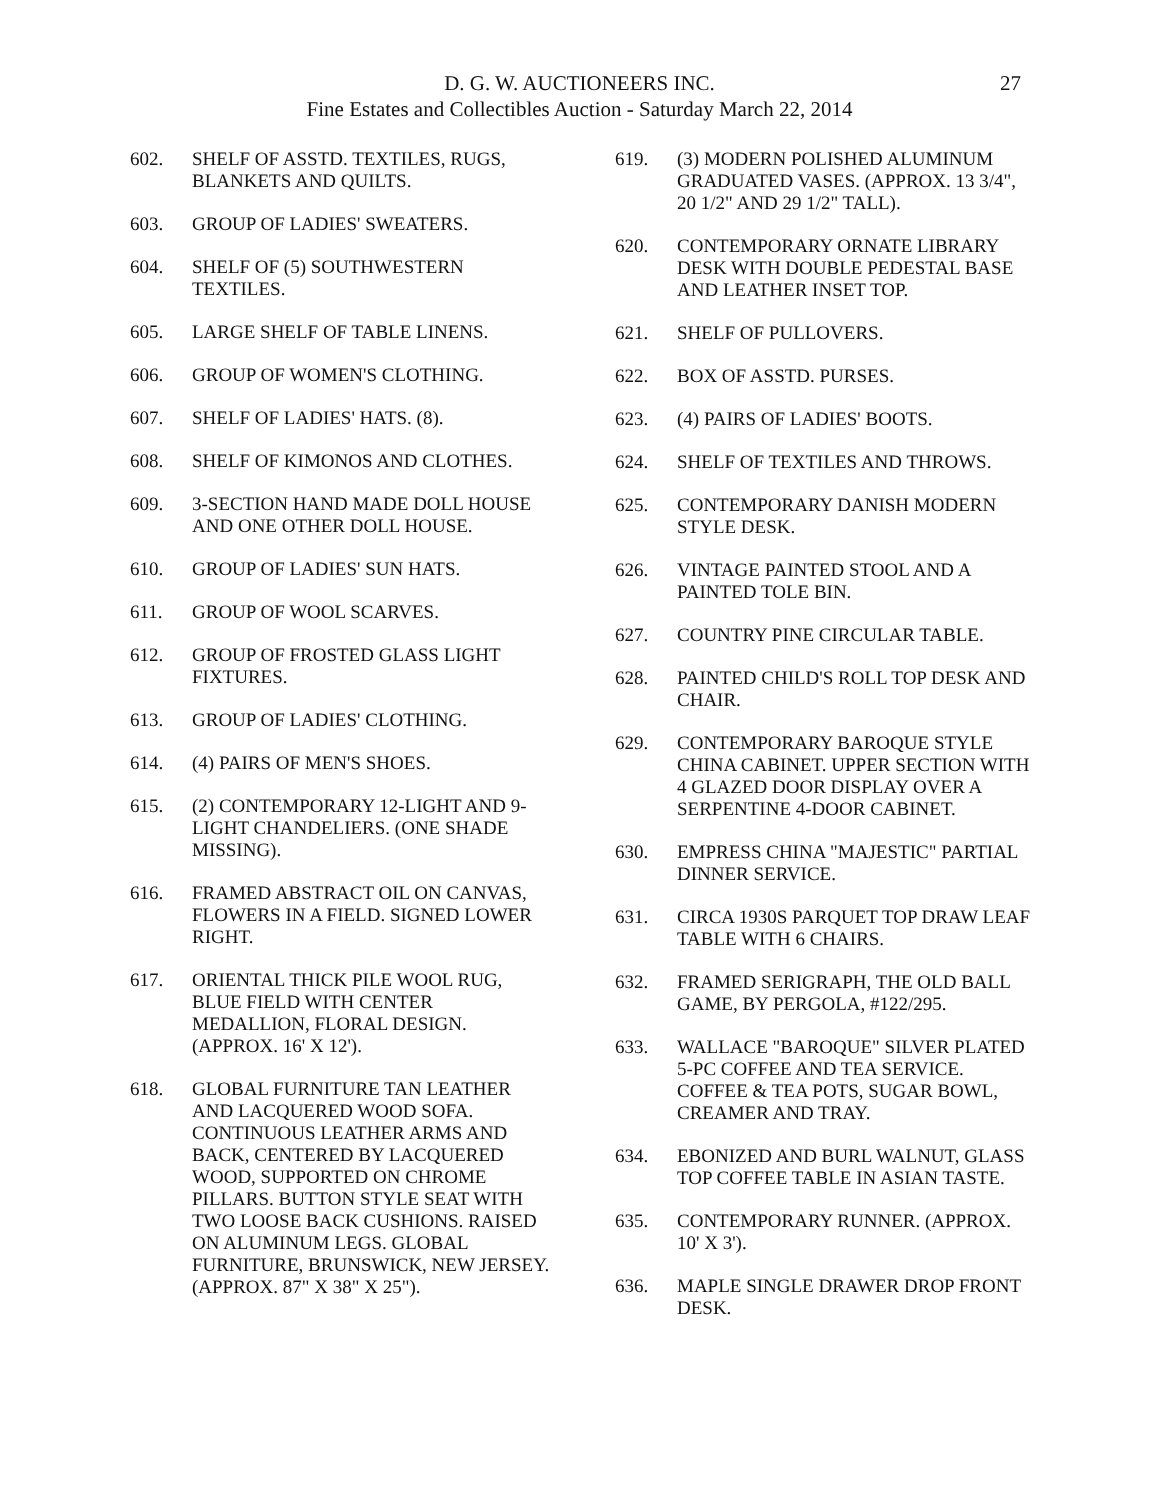D. G. W. AUCTIONEERS INC.
Fine Estates and Collectibles Auction - Saturday March 22, 2014
27
602. SHELF OF ASSTD. TEXTILES, RUGS, BLANKETS AND QUILTS.
603. GROUP OF LADIES' SWEATERS.
604. SHELF OF (5) SOUTHWESTERN TEXTILES.
605. LARGE SHELF OF TABLE LINENS.
606. GROUP OF WOMEN'S CLOTHING.
607. SHELF OF LADIES' HATS. (8).
608. SHELF OF KIMONOS AND CLOTHES.
609. 3-SECTION HAND MADE DOLL HOUSE AND ONE OTHER DOLL HOUSE.
610. GROUP OF LADIES' SUN HATS.
611. GROUP OF WOOL SCARVES.
612. GROUP OF FROSTED GLASS LIGHT FIXTURES.
613. GROUP OF LADIES' CLOTHING.
614. (4) PAIRS OF MEN'S SHOES.
615. (2) CONTEMPORARY 12-LIGHT AND 9-LIGHT CHANDELIERS. (ONE SHADE MISSING).
616. FRAMED ABSTRACT OIL ON CANVAS, FLOWERS IN A FIELD. SIGNED LOWER RIGHT.
617. ORIENTAL THICK PILE WOOL RUG, BLUE FIELD WITH CENTER MEDALLION, FLORAL DESIGN. (APPROX. 16' X 12').
618. GLOBAL FURNITURE TAN LEATHER AND LACQUERED WOOD SOFA. CONTINUOUS LEATHER ARMS AND BACK, CENTERED BY LACQUERED WOOD, SUPPORTED ON CHROME PILLARS. BUTTON STYLE SEAT WITH TWO LOOSE BACK CUSHIONS. RAISED ON ALUMINUM LEGS. GLOBAL FURNITURE, BRUNSWICK, NEW JERSEY. (APPROX. 87" X 38" X 25").
619. (3) MODERN POLISHED ALUMINUM GRADUATED VASES. (APPROX. 13 3/4", 20 1/2" AND 29 1/2" TALL).
620. CONTEMPORARY ORNATE LIBRARY DESK WITH DOUBLE PEDESTAL BASE AND LEATHER INSET TOP.
621. SHELF OF PULLOVERS.
622. BOX OF ASSTD. PURSES.
623. (4) PAIRS OF LADIES' BOOTS.
624. SHELF OF TEXTILES AND THROWS.
625. CONTEMPORARY DANISH MODERN STYLE DESK.
626. VINTAGE PAINTED STOOL AND A PAINTED TOLE BIN.
627. COUNTRY PINE CIRCULAR TABLE.
628. PAINTED CHILD'S ROLL TOP DESK AND CHAIR.
629. CONTEMPORARY BAROQUE STYLE CHINA CABINET. UPPER SECTION WITH 4 GLAZED DOOR DISPLAY OVER A SERPENTINE 4-DOOR CABINET.
630. EMPRESS CHINA "MAJESTIC" PARTIAL DINNER SERVICE.
631. CIRCA 1930S PARQUET TOP DRAW LEAF TABLE WITH 6 CHAIRS.
632. FRAMED SERIGRAPH, THE OLD BALL GAME, BY PERGOLA, #122/295.
633. WALLACE "BAROQUE" SILVER PLATED 5-PC COFFEE AND TEA SERVICE. COFFEE & TEA POTS, SUGAR BOWL, CREAMER AND TRAY.
634. EBONIZED AND BURL WALNUT, GLASS TOP COFFEE TABLE IN ASIAN TASTE.
635. CONTEMPORARY RUNNER. (APPROX. 10' X 3').
636. MAPLE SINGLE DRAWER DROP FRONT DESK.